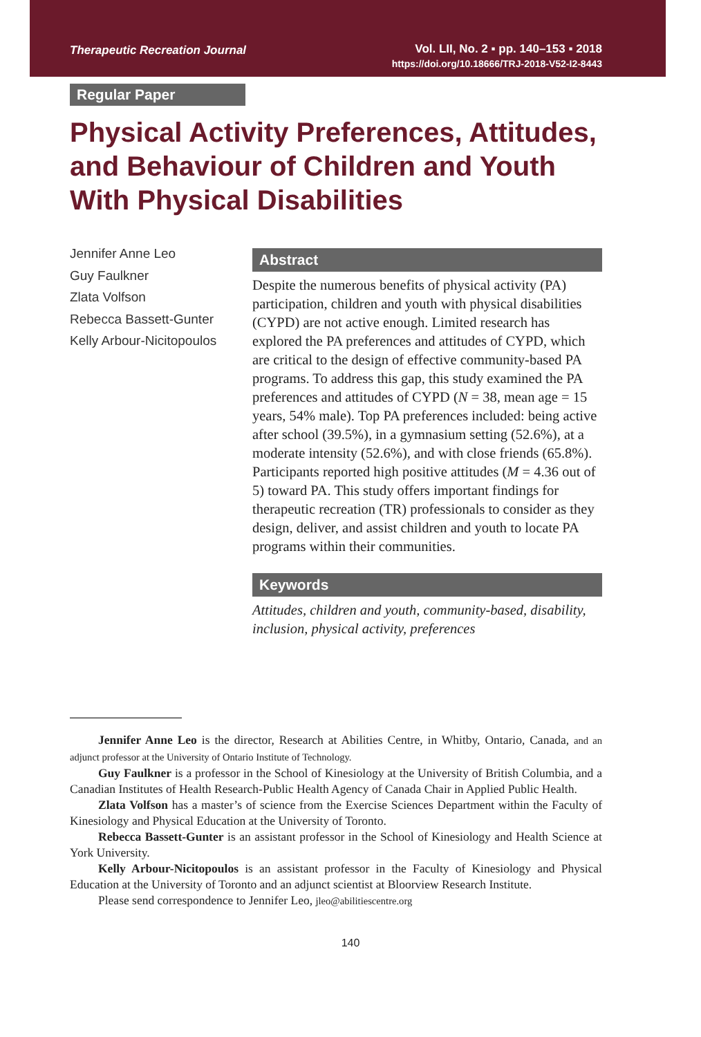Therapeutic Recreation Journal
Vol. LII, No. 2 ▪ pp. 140–153 ▪ 2018
https://doi.org/10.18666/TRJ-2018-V52-I2-8443
Regular Paper
Physical Activity Preferences, Attitudes, and Behaviour of Children and Youth With Physical Disabilities
Jennifer Anne Leo
Guy Faulkner
Zlata Volfson
Rebecca Bassett-Gunter
Kelly Arbour-Nicitopoulos
Abstract
Despite the numerous benefits of physical activity (PA) participation, children and youth with physical disabilities (CYPD) are not active enough. Limited research has explored the PA preferences and attitudes of CYPD, which are critical to the design of effective community-based PA programs. To address this gap, this study examined the PA preferences and attitudes of CYPD (N = 38, mean age = 15 years, 54% male). Top PA preferences included: being active after school (39.5%), in a gymnasium setting (52.6%), at a moderate intensity (52.6%), and with close friends (65.8%). Participants reported high positive attitudes (M = 4.36 out of 5) toward PA. This study offers important findings for therapeutic recreation (TR) professionals to consider as they design, deliver, and assist children and youth to locate PA programs within their communities.
Keywords
Attitudes, children and youth, community-based, disability, inclusion, physical activity, preferences
Jennifer Anne Leo is the director, Research at Abilities Centre, in Whitby, Ontario, Canada, and an adjunct professor at the University of Ontario Institute of Technology.
Guy Faulkner is a professor in the School of Kinesiology at the University of British Columbia, and a Canadian Institutes of Health Research-Public Health Agency of Canada Chair in Applied Public Health.
Zlata Volfson has a master’s of science from the Exercise Sciences Department within the Faculty of Kinesiology and Physical Education at the University of Toronto.
Rebecca Bassett-Gunter is an assistant professor in the School of Kinesiology and Health Science at York University.
Kelly Arbour-Nicitopoulos is an assistant professor in the Faculty of Kinesiology and Physical Education at the University of Toronto and an adjunct scientist at Bloorview Research Institute.
Please send correspondence to Jennifer Leo, jleo@abilitiescentre.org
140